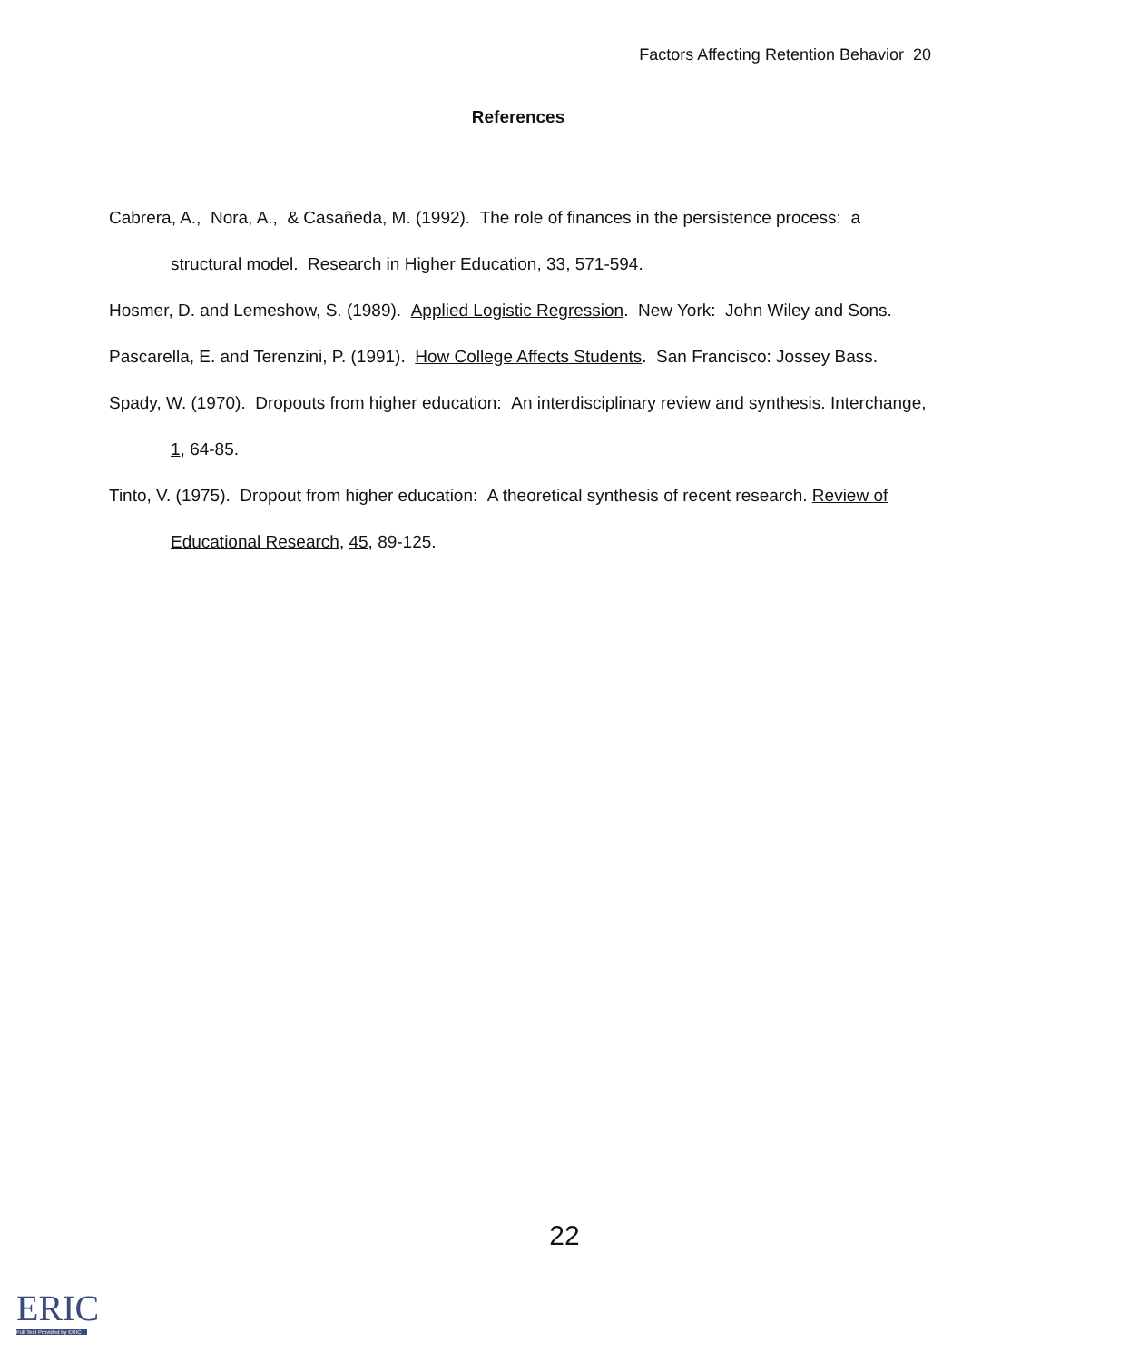Factors Affecting Retention Behavior 20
References
Cabrera, A., Nora, A., & Casañeda, M. (1992). The role of finances in the persistence process: a structural model. Research in Higher Education, 33, 571-594.
Hosmer, D. and Lemeshow, S. (1989). Applied Logistic Regression. New York: John Wiley and Sons.
Pascarella, E. and Terenzini, P. (1991). How College Affects Students. San Francisco: Jossey Bass.
Spady, W. (1970). Dropouts from higher education: An interdisciplinary review and synthesis. Interchange, 1, 64-85.
Tinto, V. (1975). Dropout from higher education: A theoretical synthesis of recent research. Review of Educational Research, 45, 89-125.
22
ERIC
Full Text Provided by ERIC